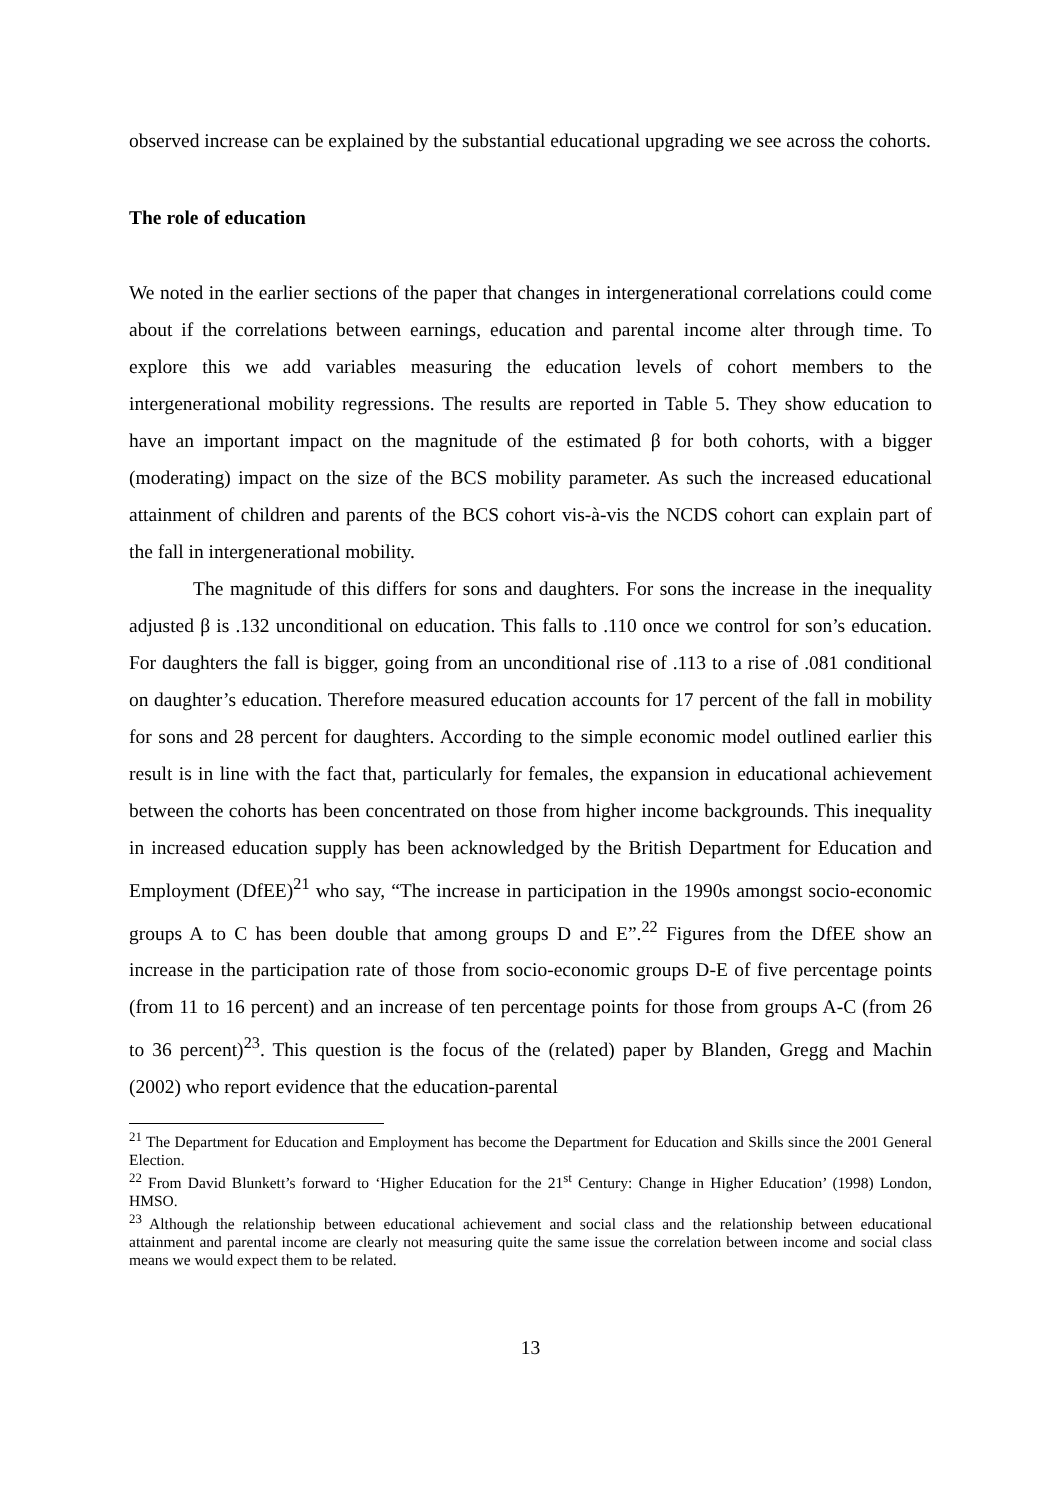observed increase can be explained by the substantial educational upgrading we see across the cohorts.
The role of education
We noted in the earlier sections of the paper that changes in intergenerational correlations could come about if the correlations between earnings, education and parental income alter through time. To explore this we add variables measuring the education levels of cohort members to the intergenerational mobility regressions. The results are reported in Table 5. They show education to have an important impact on the magnitude of the estimated β for both cohorts, with a bigger (moderating) impact on the size of the BCS mobility parameter. As such the increased educational attainment of children and parents of the BCS cohort vis-à-vis the NCDS cohort can explain part of the fall in intergenerational mobility.
The magnitude of this differs for sons and daughters. For sons the increase in the inequality adjusted β is .132 unconditional on education. This falls to .110 once we control for son’s education. For daughters the fall is bigger, going from an unconditional rise of .113 to a rise of .081 conditional on daughter’s education. Therefore measured education accounts for 17 percent of the fall in mobility for sons and 28 percent for daughters. According to the simple economic model outlined earlier this result is in line with the fact that, particularly for females, the expansion in educational achievement between the cohorts has been concentrated on those from higher income backgrounds. This inequality in increased education supply has been acknowledged by the British Department for Education and Employment (DfEE)<sup>21</sup> who say, “The increase in participation in the 1990s amongst socio-economic groups A to C has been double that among groups D and E”.<sup>22</sup> Figures from the DfEE show an increase in the participation rate of those from socio-economic groups D-E of five percentage points (from 11 to 16 percent) and an increase of ten percentage points for those from groups A-C (from 26 to 36 percent)<sup>23</sup>. This question is the focus of the (related) paper by Blanden, Gregg and Machin (2002) who report evidence that the education-parental
<sup>21</sup> The Department for Education and Employment has become the Department for Education and Skills since the 2001 General Election.
<sup>22</sup> From David Blunkett’s forward to ‘Higher Education for the 21<sup>st</sup> Century: Change in Higher Education’ (1998) London, HMSO.
<sup>23</sup> Although the relationship between educational achievement and social class and the relationship between educational attainment and parental income are clearly not measuring quite the same issue the correlation between income and social class means we would expect them to be related.
13